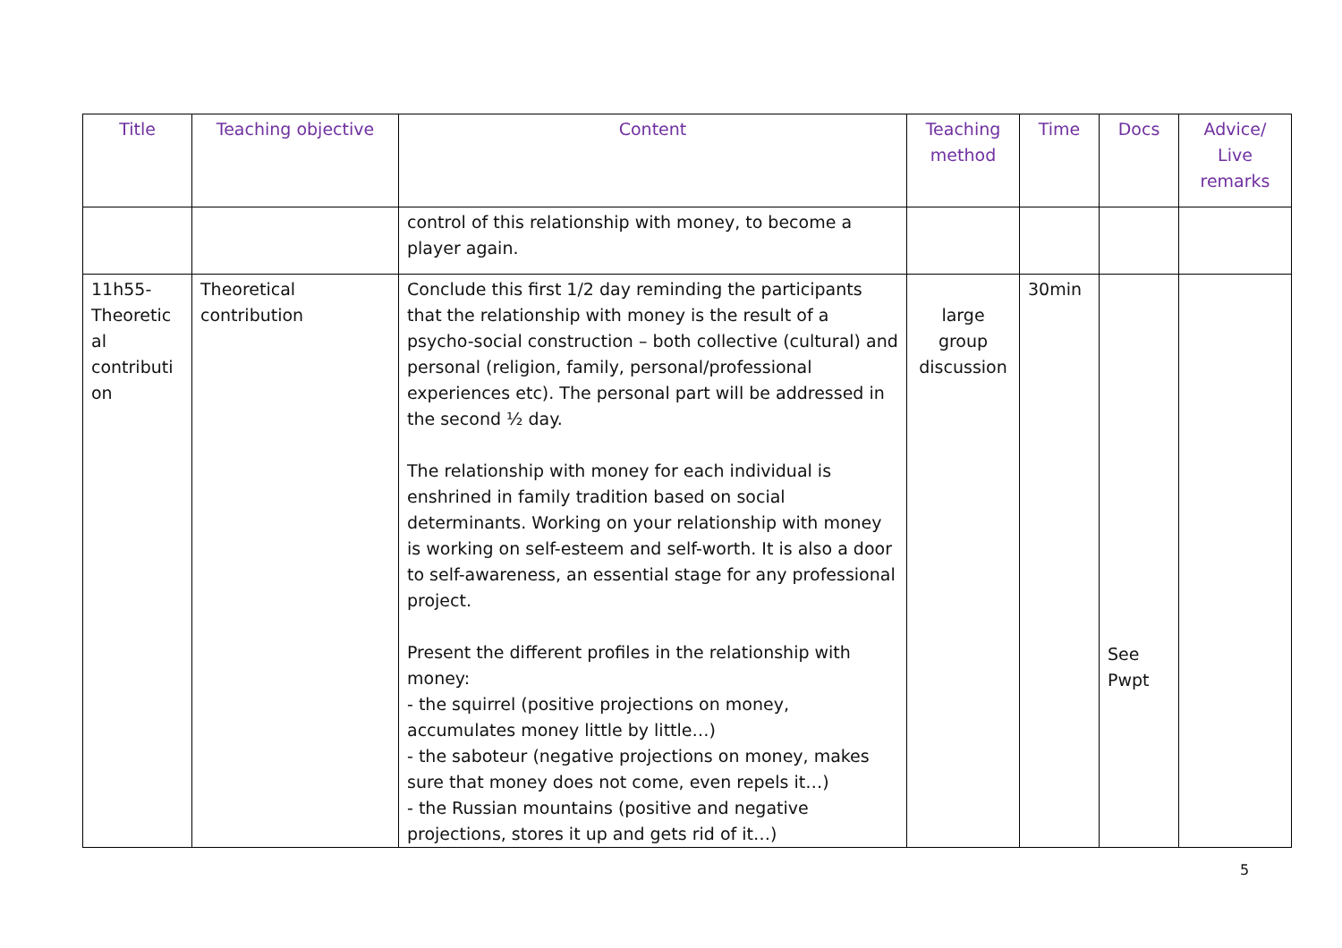| Title | Teaching objective | Content | Teaching method | Time | Docs | Advice/ Live remarks |
| --- | --- | --- | --- | --- | --- | --- |
| | | control of this relationship with money, to become a player again. | | | | |
| 11h55-Theoretic al contributi on | Theoretical contribution | Conclude this first 1/2 day reminding the participants that the relationship with money is the result of a psycho-social construction – both collective (cultural) and personal (religion, family, personal/professional experiences etc). The personal part will be addressed in the second ½ day. The relationship with money for each individual is enshrined in family tradition based on social determinants. Working on your relationship with money is working on self-esteem and self-worth. It is also a door to self-awareness, an essential stage for any professional project. Present the different profiles in the relationship with money: - the squirrel (positive projections on money, accumulates money little by little…) - the saboteur (negative projections on money, makes sure that money does not come, even repels it…) - the Russian mountains (positive and negative projections, stores it up and gets rid of it…) | large group discussion | 30min | See Pwpt | |
5